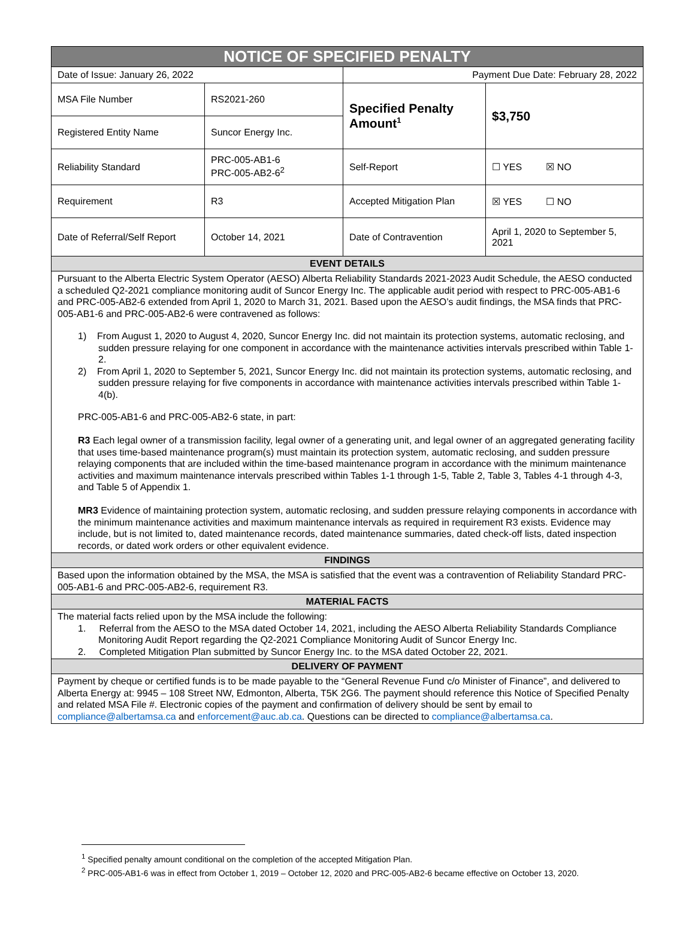| NOTICE OF SPECIFIED PENALTY | | | |
| --- | --- | --- | --- |
| Date of Issue: January 26, 2022 | | Payment Due Date: February 28, 2022 | |
| MSA File Number | RS2021-260 | Specified Penalty Amount<sup>1</sup> | $3,750 |
| Registered Entity Name | Suncor Energy Inc. | | |
| Reliability Standard | PRC-005-AB1-6 PRC-005-AB2-6<sup>2</sup> | Self-Report | ☐ YES ☒ NO |
| Requirement | R3 | Accepted Mitigation Plan | ☒ YES ☐ NO |
| Date of Referral/Self Report | October 14, 2021 | Date of Contravention | April 1, 2020 to September 5, 2021 |
| EVENT DETAILS | | | |
| Pursuant to the Alberta Electric System Operator (AESO) Alberta Reliability Standards 2021-2023 Audit Schedule, the AESO conducted a scheduled Q2-2021 compliance monitoring audit of Suncor Energy Inc. The applicable audit period with respect to PRC-005-AB1-6 and PRC-005-AB2-6 extended from April 1, 2020 to March 31, 2021. Based upon the AESO’s audit findings, the MSA finds that PRC-005-AB1-6 and PRC-005-AB2-6 were contravened as follows: 1) From August 1, 2020 to August 4, 2020, Suncor Energy Inc. did not maintain its protection systems, automatic reclosing, and sudden pressure relaying for one component in accordance with the maintenance activities intervals prescribed within Table 1-2. 2) From April 1, 2020 to September 5, 2021, Suncor Energy Inc. did not maintain its protection systems, automatic reclosing, and sudden pressure relaying for five components in accordance with maintenance activities intervals prescribed within Table 1-4(b). PRC-005-AB1-6 and PRC-005-AB2-6 state, in part: R3 Each legal owner of a transmission facility, legal owner of a generating unit, and legal owner of an aggregated generating facility that uses time-based maintenance program(s) must maintain its protection system, automatic reclosing, and sudden pressure relaying components that are included within the time-based maintenance program in accordance with the minimum maintenance activities and maximum maintenance intervals prescribed within Tables 1-1 through 1-5, Table 2, Table 3, Tables 4-1 through 4-3, and Table 5 of Appendix 1. MR3 Evidence of maintaining protection system, automatic reclosing, and sudden pressure relaying components in accordance with the minimum maintenance activities and maximum maintenance intervals as required in requirement R3 exists. Evidence may include, but is not limited to, dated maintenance records, dated maintenance summaries, dated check-off lists, dated inspection records, or dated work orders or other equivalent evidence. | | | |
| FINDINGS | | | |
| Based upon the information obtained by the MSA, the MSA is satisfied that the event was a contravention of Reliability Standard PRC-005-AB1-6 and PRC-005-AB2-6, requirement R3. | | | |
| MATERIAL FACTS | | | |
| The material facts relied upon by the MSA include the following: 1. Referral from the AESO to the MSA dated October 14, 2021, including the AESO Alberta Reliability Standards Compliance Monitoring Audit Report regarding the Q2-2021 Compliance Monitoring Audit of Suncor Energy Inc. 2. Completed Mitigation Plan submitted by Suncor Energy Inc. to the MSA dated October 22, 2021. | | | |
| DELIVERY OF PAYMENT | | | |
| Payment by cheque or certified funds is to be made payable to the “General Revenue Fund c/o Minister of Finance”, and delivered to Alberta Energy at: 9945 – 108 Street NW, Edmonton, Alberta, T5K 2G6. The payment should reference this Notice of Specified Penalty and related MSA File #. Electronic copies of the payment and confirmation of delivery should be sent by email to compliance@albertamsa.ca and enforcement@auc.ab.ca . Questions can be directed to compliance@albertamsa.ca . | | | |
<sup>1</sup> Specified penalty amount conditional on the completion of the accepted Mitigation Plan.
<sup>2</sup> PRC-005-AB1-6 was in effect from October 1, 2019 – October 12, 2020 and PRC-005-AB2-6 became effective on October 13, 2020.